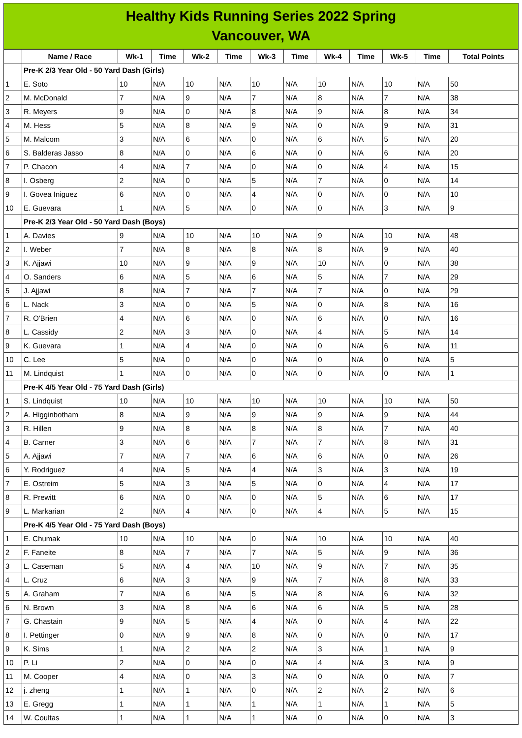Healthy Kids Running Series 2022 Spring
Vancouver, WA
| | Name / Race | Wk-1 | Time | Wk-2 | Time | Wk-3 | Time | Wk-4 | Time | Wk-5 | Time | Total Points |
| --- | --- | --- | --- | --- | --- | --- | --- | --- | --- | --- | --- | --- |
| | Pre-K 2/3 Year Old - 50 Yard Dash (Girls) | | | | | | | | | | | |
| 1 | E. Soto | 10 | N/A | 10 | N/A | 10 | N/A | 10 | N/A | 10 | N/A | 50 |
| 2 | M. McDonald | 7 | N/A | 9 | N/A | 7 | N/A | 8 | N/A | 7 | N/A | 38 |
| 3 | R. Meyers | 9 | N/A | 0 | N/A | 8 | N/A | 9 | N/A | 8 | N/A | 34 |
| 4 | M. Hess | 5 | N/A | 8 | N/A | 9 | N/A | 0 | N/A | 9 | N/A | 31 |
| 5 | M. Malcom | 3 | N/A | 6 | N/A | 0 | N/A | 6 | N/A | 5 | N/A | 20 |
| 6 | S. Balderas Jasso | 8 | N/A | 0 | N/A | 6 | N/A | 0 | N/A | 6 | N/A | 20 |
| 7 | P. Chacon | 4 | N/A | 7 | N/A | 0 | N/A | 0 | N/A | 4 | N/A | 15 |
| 8 | I. Osberg | 2 | N/A | 0 | N/A | 5 | N/A | 7 | N/A | 0 | N/A | 14 |
| 9 | I. Govea Iniguez | 6 | N/A | 0 | N/A | 4 | N/A | 0 | N/A | 0 | N/A | 10 |
| 10 | E. Guevara | 1 | N/A | 5 | N/A | 0 | N/A | 0 | N/A | 3 | N/A | 9 |
| | Pre-K 2/3 Year Old - 50 Yard Dash (Boys) | | | | | | | | | | | |
| 1 | A. Davies | 9 | N/A | 10 | N/A | 10 | N/A | 9 | N/A | 10 | N/A | 48 |
| 2 | I. Weber | 7 | N/A | 8 | N/A | 8 | N/A | 8 | N/A | 9 | N/A | 40 |
| 3 | K. Ajjawi | 10 | N/A | 9 | N/A | 9 | N/A | 10 | N/A | 0 | N/A | 38 |
| 4 | O. Sanders | 6 | N/A | 5 | N/A | 6 | N/A | 5 | N/A | 7 | N/A | 29 |
| 5 | J. Ajjawi | 8 | N/A | 7 | N/A | 7 | N/A | 7 | N/A | 0 | N/A | 29 |
| 6 | L. Nack | 3 | N/A | 0 | N/A | 5 | N/A | 0 | N/A | 8 | N/A | 16 |
| 7 | R. O'Brien | 4 | N/A | 6 | N/A | 0 | N/A | 6 | N/A | 0 | N/A | 16 |
| 8 | L. Cassidy | 2 | N/A | 3 | N/A | 0 | N/A | 4 | N/A | 5 | N/A | 14 |
| 9 | K. Guevara | 1 | N/A | 4 | N/A | 0 | N/A | 0 | N/A | 6 | N/A | 11 |
| 10 | C. Lee | 5 | N/A | 0 | N/A | 0 | N/A | 0 | N/A | 0 | N/A | 5 |
| 11 | M. Lindquist | 1 | N/A | 0 | N/A | 0 | N/A | 0 | N/A | 0 | N/A | 1 |
| | Pre-K 4/5 Year Old - 75 Yard Dash (Girls) | | | | | | | | | | | |
| 1 | S. Lindquist | 10 | N/A | 10 | N/A | 10 | N/A | 10 | N/A | 10 | N/A | 50 |
| 2 | A. Higginbotham | 8 | N/A | 9 | N/A | 9 | N/A | 9 | N/A | 9 | N/A | 44 |
| 3 | R. Hillen | 9 | N/A | 8 | N/A | 8 | N/A | 8 | N/A | 7 | N/A | 40 |
| 4 | B. Carner | 3 | N/A | 6 | N/A | 7 | N/A | 7 | N/A | 8 | N/A | 31 |
| 5 | A. Ajjawi | 7 | N/A | 7 | N/A | 6 | N/A | 6 | N/A | 0 | N/A | 26 |
| 6 | Y. Rodriguez | 4 | N/A | 5 | N/A | 4 | N/A | 3 | N/A | 3 | N/A | 19 |
| 7 | E. Ostreim | 5 | N/A | 3 | N/A | 5 | N/A | 0 | N/A | 4 | N/A | 17 |
| 8 | R. Prewitt | 6 | N/A | 0 | N/A | 0 | N/A | 5 | N/A | 6 | N/A | 17 |
| 9 | L. Markarian | 2 | N/A | 4 | N/A | 0 | N/A | 4 | N/A | 5 | N/A | 15 |
| | Pre-K 4/5 Year Old - 75 Yard Dash (Boys) | | | | | | | | | | | |
| 1 | E. Chumak | 10 | N/A | 10 | N/A | 0 | N/A | 10 | N/A | 10 | N/A | 40 |
| 2 | F. Faneite | 8 | N/A | 7 | N/A | 7 | N/A | 5 | N/A | 9 | N/A | 36 |
| 3 | L. Caseman | 5 | N/A | 4 | N/A | 10 | N/A | 9 | N/A | 7 | N/A | 35 |
| 4 | L. Cruz | 6 | N/A | 3 | N/A | 9 | N/A | 7 | N/A | 8 | N/A | 33 |
| 5 | A. Graham | 7 | N/A | 6 | N/A | 5 | N/A | 8 | N/A | 6 | N/A | 32 |
| 6 | N. Brown | 3 | N/A | 8 | N/A | 6 | N/A | 6 | N/A | 5 | N/A | 28 |
| 7 | G. Chastain | 9 | N/A | 5 | N/A | 4 | N/A | 0 | N/A | 4 | N/A | 22 |
| 8 | I. Pettinger | 0 | N/A | 9 | N/A | 8 | N/A | 0 | N/A | 0 | N/A | 17 |
| 9 | K. Sims | 1 | N/A | 2 | N/A | 2 | N/A | 3 | N/A | 1 | N/A | 9 |
| 10 | P. Li | 2 | N/A | 0 | N/A | 0 | N/A | 4 | N/A | 3 | N/A | 9 |
| 11 | M. Cooper | 4 | N/A | 0 | N/A | 3 | N/A | 0 | N/A | 0 | N/A | 7 |
| 12 | j. zheng | 1 | N/A | 1 | N/A | 0 | N/A | 2 | N/A | 2 | N/A | 6 |
| 13 | E. Gregg | 1 | N/A | 1 | N/A | 1 | N/A | 1 | N/A | 1 | N/A | 5 |
| 14 | W. Coultas | 1 | N/A | 1 | N/A | 1 | N/A | 0 | N/A | 0 | N/A | 3 |